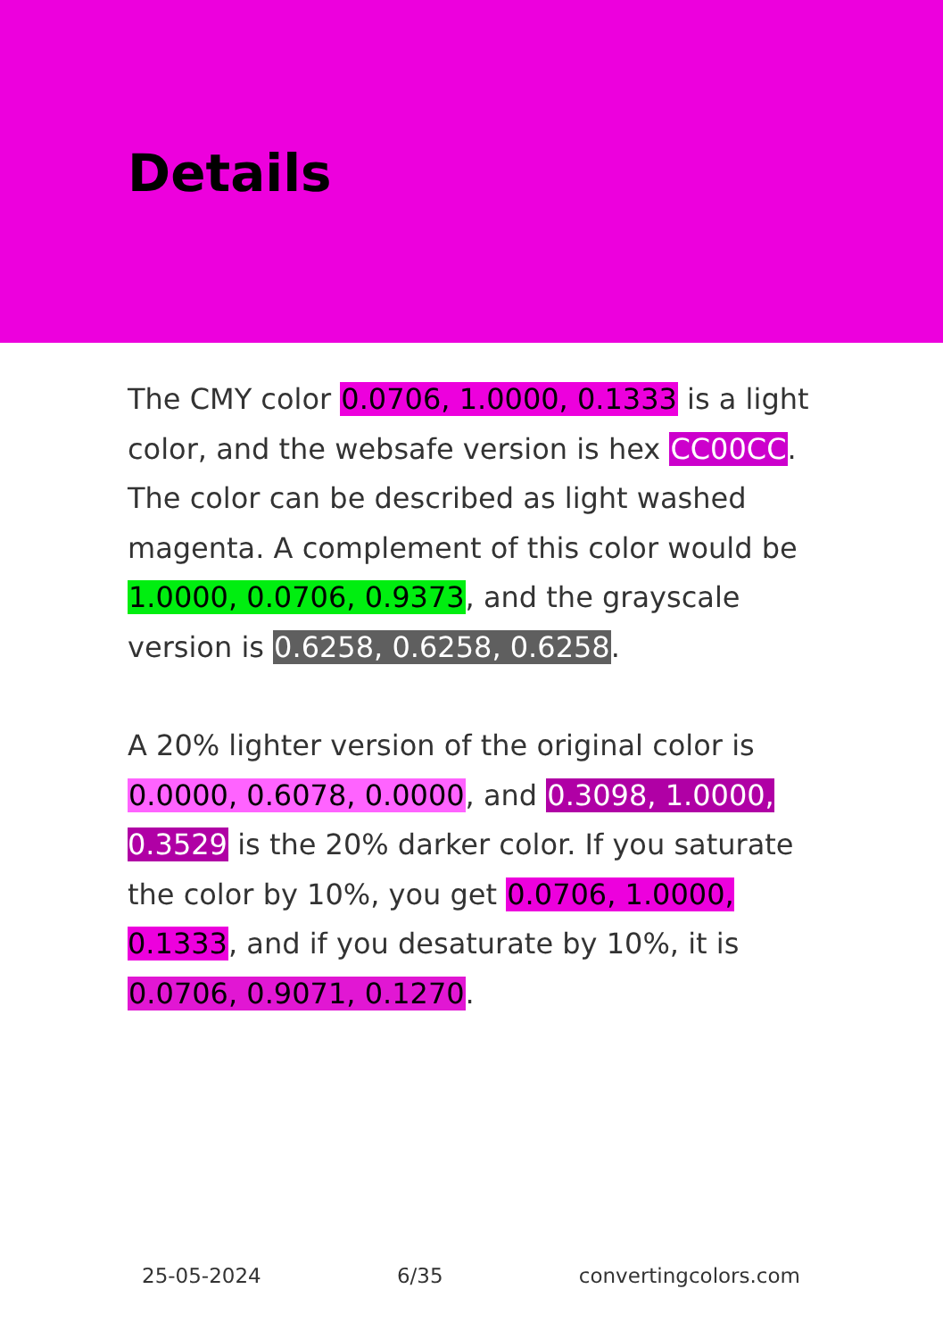Details
The CMY color 0.0706, 1.0000, 0.1333 is a light color, and the websafe version is hex CC00CC. The color can be described as light washed magenta. A complement of this color would be 1.0000, 0.0706, 0.9373, and the grayscale version is 0.6258, 0.6258, 0.6258.
A 20% lighter version of the original color is 0.0000, 0.6078, 0.0000, and 0.3098, 1.0000, 0.3529 is the 20% darker color. If you saturate the color by 10%, you get 0.0706, 1.0000, 0.1333, and if you desaturate by 10%, it is 0.0706, 0.9071, 0.1270.
25-05-2024 6/35 convertingcolors.com